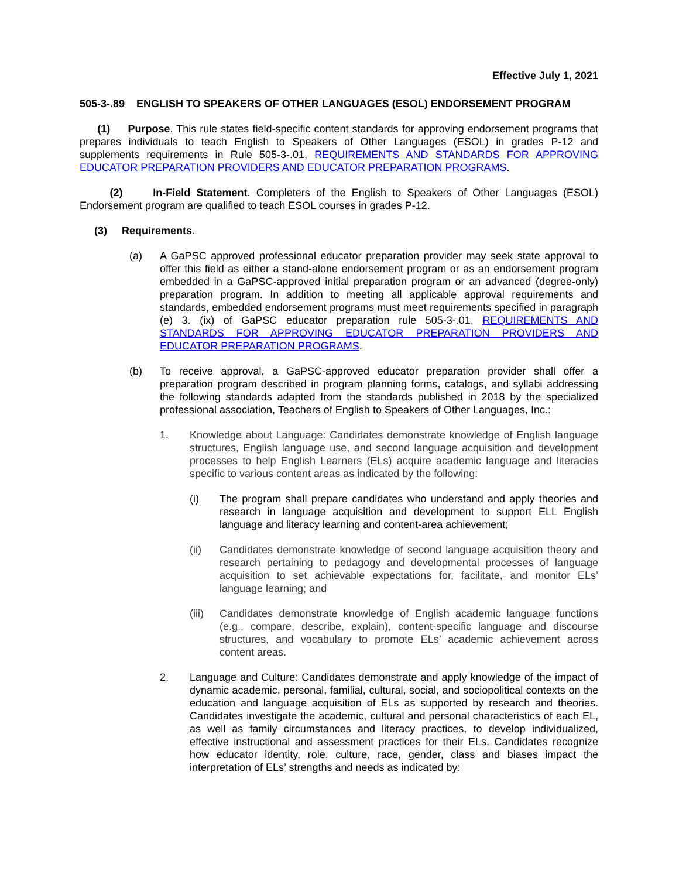Effective July 1, 2021
505-3-.89 ENGLISH TO SPEAKERS OF OTHER LANGUAGES (ESOL) ENDORSEMENT PROGRAM
(1) Purpose. This rule states field-specific content standards for approving endorsement programs that prepares individuals to teach English to Speakers of Other Languages (ESOL) in grades P-12 and supplements requirements in Rule 505-3-.01, REQUIREMENTS AND STANDARDS FOR APPROVING EDUCATOR PREPARATION PROVIDERS AND EDUCATOR PREPARATION PROGRAMS.
(2) In-Field Statement. Completers of the English to Speakers of Other Languages (ESOL) Endorsement program are qualified to teach ESOL courses in grades P-12.
(3) Requirements.
(a) A GaPSC approved professional educator preparation provider may seek state approval to offer this field as either a stand-alone endorsement program or as an endorsement program embedded in a GaPSC-approved initial preparation program or an advanced (degree-only) preparation program. In addition to meeting all applicable approval requirements and standards, embedded endorsement programs must meet requirements specified in paragraph (e) 3. (ix) of GaPSC educator preparation rule 505-3-.01, REQUIREMENTS AND STANDARDS FOR APPROVING EDUCATOR PREPARATION PROVIDERS AND EDUCATOR PREPARATION PROGRAMS.
(b) To receive approval, a GaPSC-approved educator preparation provider shall offer a preparation program described in program planning forms, catalogs, and syllabi addressing the following standards adapted from the standards published in 2018 by the specialized professional association, Teachers of English to Speakers of Other Languages, Inc.:
1. Knowledge about Language: Candidates demonstrate knowledge of English language structures, English language use, and second language acquisition and development processes to help English Learners (ELs) acquire academic language and literacies specific to various content areas as indicated by the following:
(i) The program shall prepare candidates who understand and apply theories and research in language acquisition and development to support ELL English language and literacy learning and content-area achievement;
(ii) Candidates demonstrate knowledge of second language acquisition theory and research pertaining to pedagogy and developmental processes of language acquisition to set achievable expectations for, facilitate, and monitor ELs’ language learning; and
(iii) Candidates demonstrate knowledge of English academic language functions (e.g., compare, describe, explain), content-specific language and discourse structures, and vocabulary to promote ELs’ academic achievement across content areas.
2. Language and Culture: Candidates demonstrate and apply knowledge of the impact of dynamic academic, personal, familial, cultural, social, and sociopolitical contexts on the education and language acquisition of ELs as supported by research and theories. Candidates investigate the academic, cultural and personal characteristics of each EL, as well as family circumstances and literacy practices, to develop individualized, effective instructional and assessment practices for their ELs. Candidates recognize how educator identity, role, culture, race, gender, class and biases impact the interpretation of ELs’ strengths and needs as indicated by: